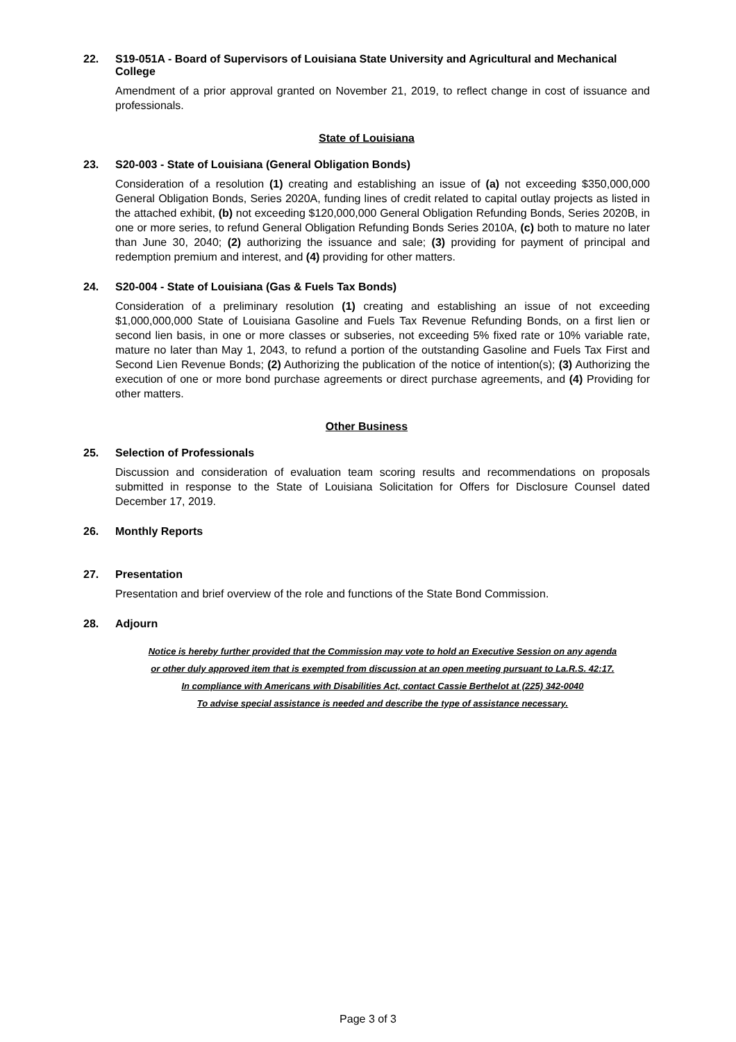22. S19-051A - Board of Supervisors of Louisiana State University and Agricultural and Mechanical College
Amendment of a prior approval granted on November 21, 2019, to reflect change in cost of issuance and professionals.
State of Louisiana
23. S20-003 - State of Louisiana (General Obligation Bonds)
Consideration of a resolution (1) creating and establishing an issue of (a) not exceeding $350,000,000 General Obligation Bonds, Series 2020A, funding lines of credit related to capital outlay projects as listed in the attached exhibit, (b) not exceeding $120,000,000 General Obligation Refunding Bonds, Series 2020B, in one or more series, to refund General Obligation Refunding Bonds Series 2010A, (c) both to mature no later than June 30, 2040; (2) authorizing the issuance and sale; (3) providing for payment of principal and redemption premium and interest, and (4) providing for other matters.
24. S20-004 - State of Louisiana (Gas & Fuels Tax Bonds)
Consideration of a preliminary resolution (1) creating and establishing an issue of not exceeding $1,000,000,000 State of Louisiana Gasoline and Fuels Tax Revenue Refunding Bonds, on a first lien or second lien basis, in one or more classes or subseries, not exceeding 5% fixed rate or 10% variable rate, mature no later than May 1, 2043, to refund a portion of the outstanding Gasoline and Fuels Tax First and Second Lien Revenue Bonds; (2) Authorizing the publication of the notice of intention(s); (3) Authorizing the execution of one or more bond purchase agreements or direct purchase agreements, and (4) Providing for other matters.
Other Business
25. Selection of Professionals
Discussion and consideration of evaluation team scoring results and recommendations on proposals submitted in response to the State of Louisiana Solicitation for Offers for Disclosure Counsel dated December 17, 2019.
26. Monthly Reports
27. Presentation
Presentation and brief overview of the role and functions of the State Bond Commission.
28. Adjourn
Notice is hereby further provided that the Commission may vote to hold an Executive Session on any agenda
or other duly approved item that is exempted from discussion at an open meeting pursuant to La.R.S. 42:17.
In compliance with Americans with Disabilities Act, contact Cassie Berthelot at (225) 342-0040
To advise special assistance is needed and describe the type of assistance necessary.
Page 3 of 3